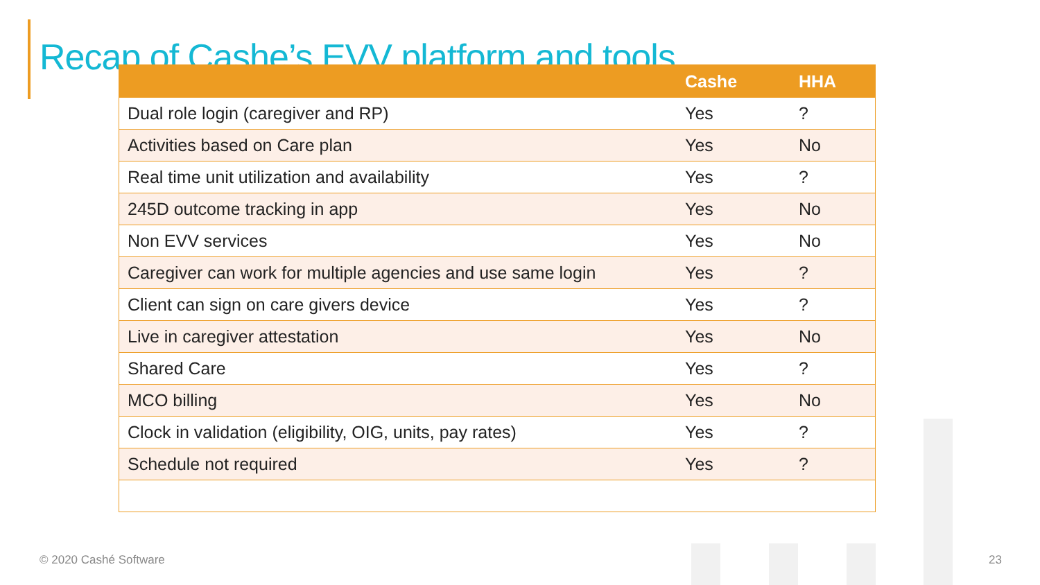Recap of Cashe’s EVV platform and tools
| | Cashe | HHA |
| --- | --- | --- |
| Dual role login (caregiver and RP) | Yes | ? |
| Activities based on Care plan | Yes | No |
| Real time unit utilization and availability | Yes | ? |
| 245D outcome tracking in app | Yes | No |
| Non EVV services | Yes | No |
| Caregiver can work for multiple agencies and use same login | Yes | ? |
| Client can sign on care givers device | Yes | ? |
| Live in caregiver attestation | Yes | No |
| Shared Care | Yes | ? |
| MCO billing | Yes | No |
| Clock in validation (eligibility, OIG, units, pay rates) | Yes | ? |
| Schedule not required | Yes | ? |
© 2020 Cashé Software 23